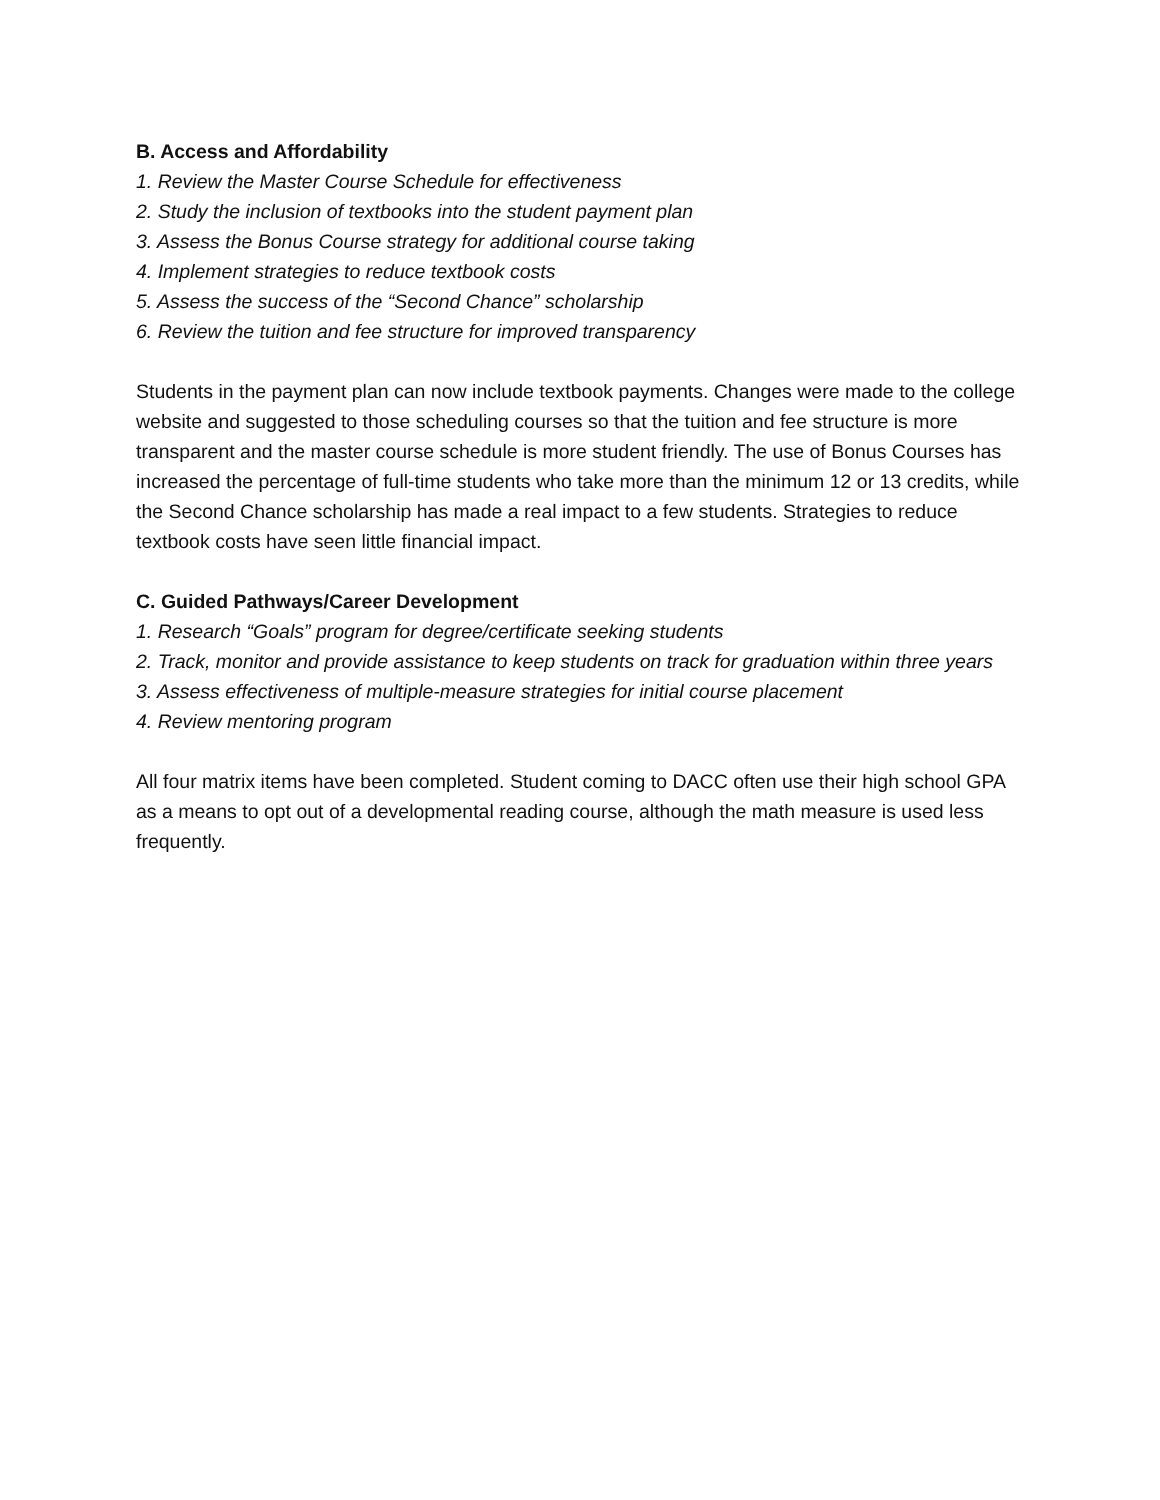B. Access and Affordability
1. Review the Master Course Schedule for effectiveness
2. Study the inclusion of textbooks into the student payment plan
3. Assess the Bonus Course strategy for additional course taking
4. Implement strategies to reduce textbook costs
5. Assess the success of the “Second Chance” scholarship
6. Review the tuition and fee structure for improved transparency
Students in the payment plan can now include textbook payments. Changes were made to the college website and suggested to those scheduling courses so that the tuition and fee structure is more transparent and the master course schedule is more student friendly. The use of Bonus Courses has increased the percentage of full-time students who take more than the minimum 12 or 13 credits, while the Second Chance scholarship has made a real impact to a few students. Strategies to reduce textbook costs have seen little financial impact.
C. Guided Pathways/Career Development
1. Research “Goals” program for degree/certificate seeking students
2. Track, monitor and provide assistance to keep students on track for graduation within three years
3. Assess effectiveness of multiple-measure strategies for initial course placement
4. Review mentoring program
All four matrix items have been completed. Student coming to DACC often use their high school GPA as a means to opt out of a developmental reading course, although the math measure is used less frequently.